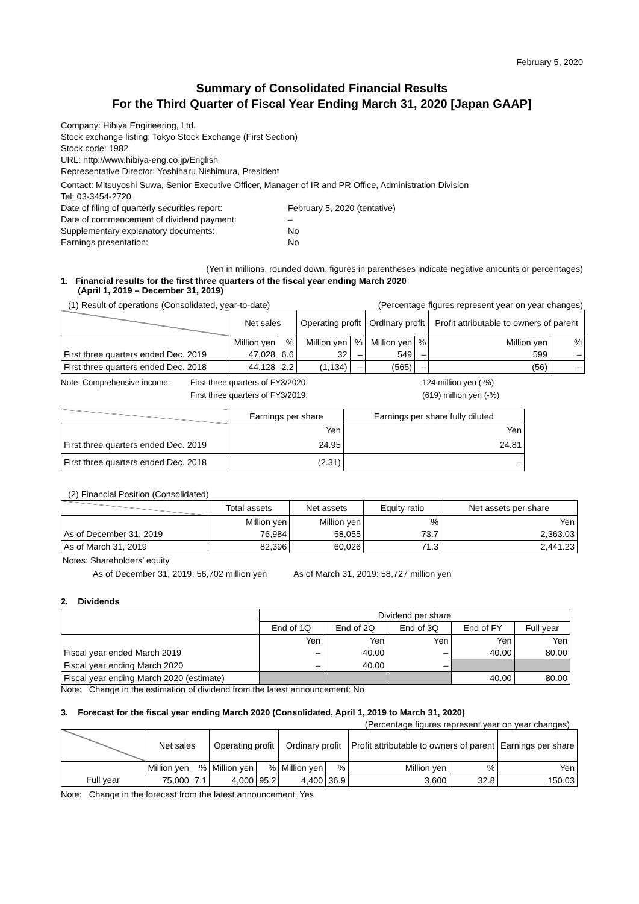February 5, 2020
Summary of Consolidated Financial Results
For the Third Quarter of Fiscal Year Ending March 31, 2020 [Japan GAAP]
Company: Hibiya Engineering, Ltd.
Stock exchange listing: Tokyo Stock Exchange (First Section)
Stock code: 1982
URL: http://www.hibiya-eng.co.jp/English
Representative Director: Yoshiharu Nishimura, President
Contact: Mitsuyoshi Suwa, Senior Executive Officer, Manager of IR and PR Office, Administration Division
Tel: 03-3454-2720
Date of filing of quarterly securities report: February 5, 2020 (tentative)
Date of commencement of dividend payment: –
Supplementary explanatory documents: No
Earnings presentation: No
(Yen in millions, rounded down, figures in parentheses indicate negative amounts or percentages)
1. Financial results for the first three quarters of the fiscal year ending March 2020
(April 1, 2019 – December 31, 2019)
(1) Result of operations (Consolidated, year-to-date) (Percentage figures represent year on year changes)
| | Net sales | | Operating profit | | Ordinary profit | | Profit attributable to owners of parent | |
| | Million yen | % | Million yen | % | Million yen | % | Million yen | % |
| First three quarters ended Dec. 2019 | 47,028 | 6.6 | 32 | – | 549 | – | 599 | – |
| First three quarters ended Dec. 2018 | 44,128 | 2.2 | (1,134) | – | (565) | – | (56) | – |
Note: Comprehensive income: First three quarters of FY3/2020: 124 million yen (-%) First three quarters of FY3/2019: (619) million yen (-%)
| | Earnings per share | Earnings per share fully diluted |
| | Yen | Yen |
| First three quarters ended Dec. 2019 | 24.95 | 24.81 |
| First three quarters ended Dec. 2018 | (2.31) | – |
(2) Financial Position (Consolidated)
| | Total assets | Net assets | Equity ratio | Net assets per share |
| | Million yen | Million yen | % | Yen |
| As of December 31, 2019 | 76,984 | 58,055 | 73.7 | 2,363.03 |
| As of March 31, 2019 | 82,396 | 60,026 | 71.3 | 2,441.23 |
Notes: Shareholders’ equity
As of December 31, 2019: 56,702 million yen As of March 31, 2019: 58,727 million yen
2. Dividends
| | Dividend per share | | | | |
| | End of 1Q | End of 2Q | End of 3Q | End of FY | Full year |
| | Yen | Yen | Yen | Yen | Yen |
| Fiscal year ended March 2019 | – | 40.00 | – | 40.00 | 80.00 |
| Fiscal year ending March 2020 | – | 40.00 | – | | |
| Fiscal year ending March 2020 (estimate) | | | | 40.00 | 80.00 |
Note: Change in the estimation of dividend from the latest announcement: No
3. Forecast for the fiscal year ending March 2020 (Consolidated, April 1, 2019 to March 31, 2020)
(Percentage figures represent year on year changes)
| | Net sales | | Operating profit | | Ordinary profit | | Profit attributable to owners of parent | | Earnings per share |
| | Million yen | % | Million yen | % | Million yen | % | Million yen | % | Yen |
| Full year | 75,000 | 7.1 | 4,000 | 95.2 | 4,400 | 36.9 | 3,600 | 32.8 | 150.03 |
Note: Change in the forecast from the latest announcement: Yes